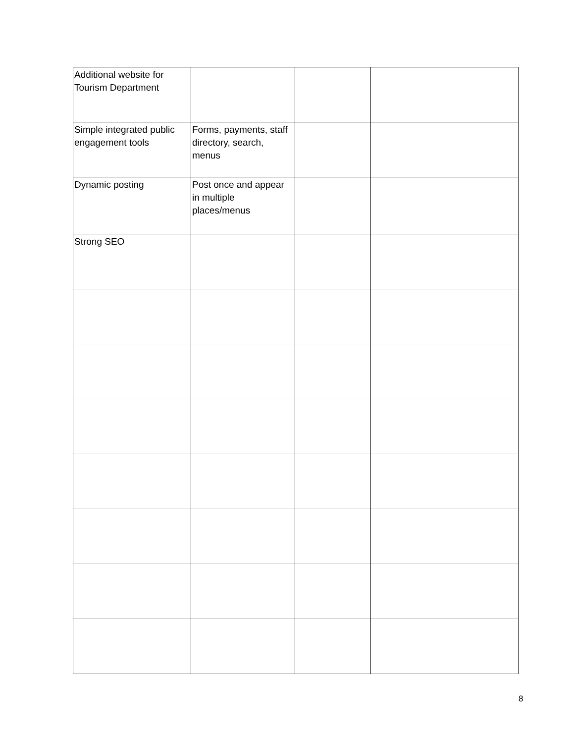| Additional website for Tourism Department | | | |
| Simple integrated public engagement tools | Forms, payments, staff directory, search, menus | | |
| Dynamic posting | Post once and appear in multiple places/menus | | |
| Strong SEO | | | |
8